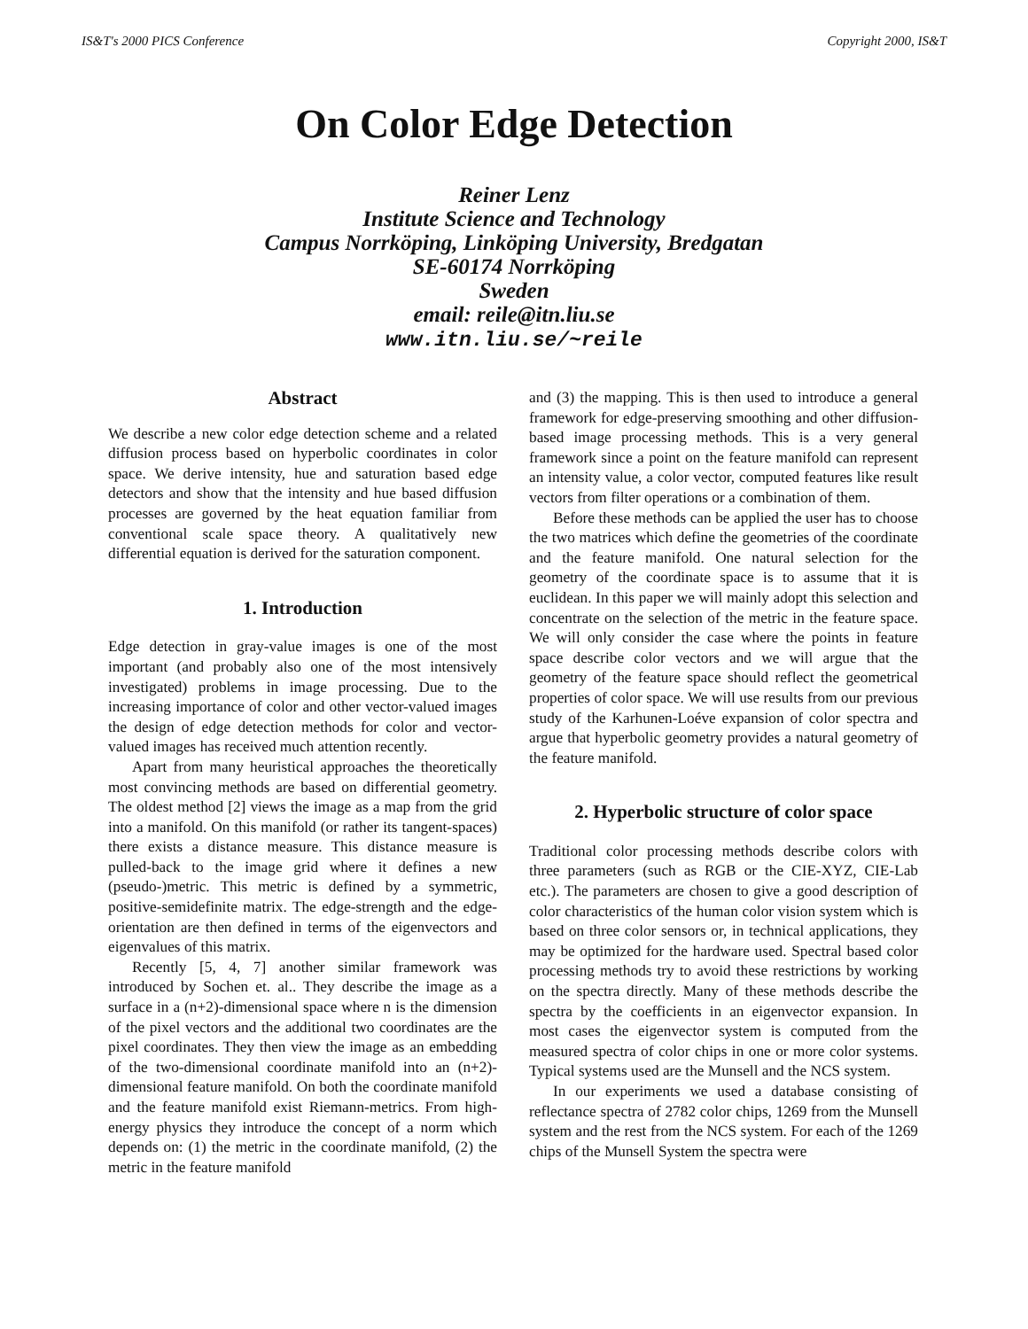IS&T's 2000 PICS Conference Copyright 2000, IS&T
On Color Edge Detection
Reiner Lenz
Institute Science and Technology
Campus Norrköping, Linköping University, Bredgatan
SE-60174 Norrköping
Sweden
email: reile@itn.liu.se
www.itn.liu.se/~reile
Abstract
We describe a new color edge detection scheme and a related diffusion process based on hyperbolic coordinates in color space. We derive intensity, hue and saturation based edge detectors and show that the intensity and hue based diffusion processes are governed by the heat equation familiar from conventional scale space theory. A qualitatively new differential equation is derived for the saturation component.
1. Introduction
Edge detection in gray-value images is one of the most important (and probably also one of the most intensively investigated) problems in image processing. Due to the increasing importance of color and other vector-valued images the design of edge detection methods for color and vector-valued images has received much attention recently.
Apart from many heuristical approaches the theoretically most convincing methods are based on differential geometry. The oldest method [2] views the image as a map from the grid into a manifold. On this manifold (or rather its tangent-spaces) there exists a distance measure. This distance measure is pulled-back to the image grid where it defines a new (pseudo-)metric. This metric is defined by a symmetric, positive-semidefinite matrix. The edge-strength and the edge-orientation are then defined in terms of the eigenvectors and eigenvalues of this matrix.
Recently [5, 4, 7] another similar framework was introduced by Sochen et. al.. They describe the image as a surface in a (n+2)-dimensional space where n is the dimension of the pixel vectors and the additional two coordinates are the pixel coordinates. They then view the image as an embedding of the two-dimensional coordinate manifold into an (n+2)-dimensional feature manifold. On both the coordinate manifold and the feature manifold exist Riemann-metrics. From high-energy physics they introduce the concept of a norm which depends on: (1) the metric in the coordinate manifold, (2) the metric in the feature manifold
and (3) the mapping. This is then used to introduce a general framework for edge-preserving smoothing and other diffusion-based image processing methods. This is a very general framework since a point on the feature manifold can represent an intensity value, a color vector, computed features like result vectors from filter operations or a combination of them.
Before these methods can be applied the user has to choose the two matrices which define the geometries of the coordinate and the feature manifold. One natural selection for the geometry of the coordinate space is to assume that it is euclidean. In this paper we will mainly adopt this selection and concentrate on the selection of the metric in the feature space. We will only consider the case where the points in feature space describe color vectors and we will argue that the geometry of the feature space should reflect the geometrical properties of color space. We will use results from our previous study of the Karhunen-Loéve expansion of color spectra and argue that hyperbolic geometry provides a natural geometry of the feature manifold.
2. Hyperbolic structure of color space
Traditional color processing methods describe colors with three parameters (such as RGB or the CIE-XYZ, CIE-Lab etc.). The parameters are chosen to give a good description of color characteristics of the human color vision system which is based on three color sensors or, in technical applications, they may be optimized for the hardware used. Spectral based color processing methods try to avoid these restrictions by working on the spectra directly. Many of these methods describe the spectra by the coefficients in an eigenvector expansion. In most cases the eigenvector system is computed from the measured spectra of color chips in one or more color systems. Typical systems used are the Munsell and the NCS system.
In our experiments we used a database consisting of reflectance spectra of 2782 color chips, 1269 from the Munsell system and the rest from the NCS system. For each of the 1269 chips of the Munsell System the spectra were